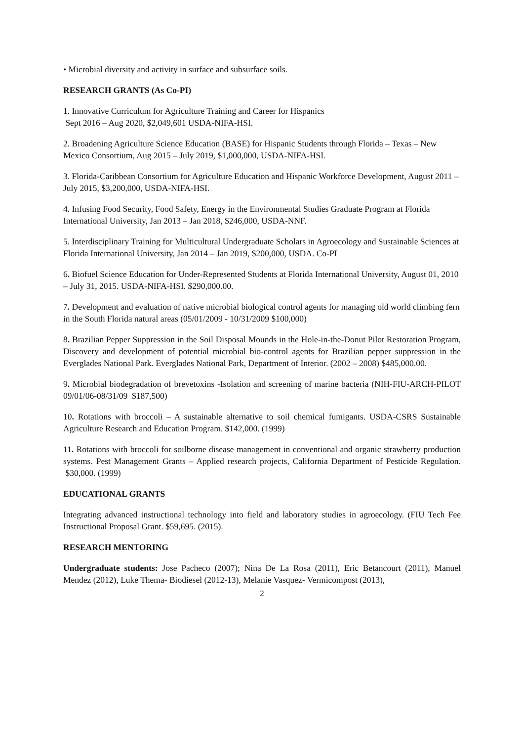• Microbial diversity and activity in surface and subsurface soils.
RESEARCH GRANTS (As Co-PI)
1. Innovative Curriculum for Agriculture Training and Career for Hispanics
Sept 2016 – Aug 2020, $2,049,601 USDA-NIFA-HSI.
2. Broadening Agriculture Science Education (BASE) for Hispanic Students through Florida – Texas – New Mexico Consortium, Aug 2015 – July 2019, $1,000,000, USDA-NIFA-HSI.
3. Florida-Caribbean Consortium for Agriculture Education and Hispanic Workforce Development, August 2011 – July 2015, $3,200,000, USDA-NIFA-HSI.
4. Infusing Food Security, Food Safety, Energy in the Environmental Studies Graduate Program at Florida International University, Jan 2013 – Jan 2018, $246,000, USDA-NNF.
5. Interdisciplinary Training for Multicultural Undergraduate Scholars in Agroecology and Sustainable Sciences at Florida International University, Jan 2014 – Jan 2019, $200,000, USDA. Co-PI
6. Biofuel Science Education for Under-Represented Students at Florida International University, August 01, 2010 – July 31, 2015. USDA-NIFA-HSI. $290,000.00.
7. Development and evaluation of native microbial biological control agents for managing old world climbing fern in the South Florida natural areas (05/01/2009 - 10/31/2009 $100,000)
8. Brazilian Pepper Suppression in the Soil Disposal Mounds in the Hole-in-the-Donut Pilot Restoration Program, Discovery and development of potential microbial bio-control agents for Brazilian pepper suppression in the Everglades National Park. Everglades National Park, Department of Interior. (2002 – 2008) $485,000.00.
9. Microbial biodegradation of brevetoxins -Isolation and screening of marine bacteria (NIH-FIU-ARCH-PILOT 09/01/06-08/31/09 $187,500)
10. Rotations with broccoli – A sustainable alternative to soil chemical fumigants. USDA-CSRS Sustainable Agriculture Research and Education Program. $142,000. (1999)
11. Rotations with broccoli for soilborne disease management in conventional and organic strawberry production systems. Pest Management Grants – Applied research projects, California Department of Pesticide Regulation. $30,000. (1999)
EDUCATIONAL GRANTS
Integrating advanced instructional technology into field and laboratory studies in agroecology. (FIU Tech Fee Instructional Proposal Grant. $59,695. (2015).
RESEARCH MENTORING
Undergraduate students: Jose Pacheco (2007); Nina De La Rosa (2011), Eric Betancourt (2011), Manuel Mendez (2012), Luke Thema- Biodiesel (2012-13), Melanie Vasquez- Vermicompost (2013),
2